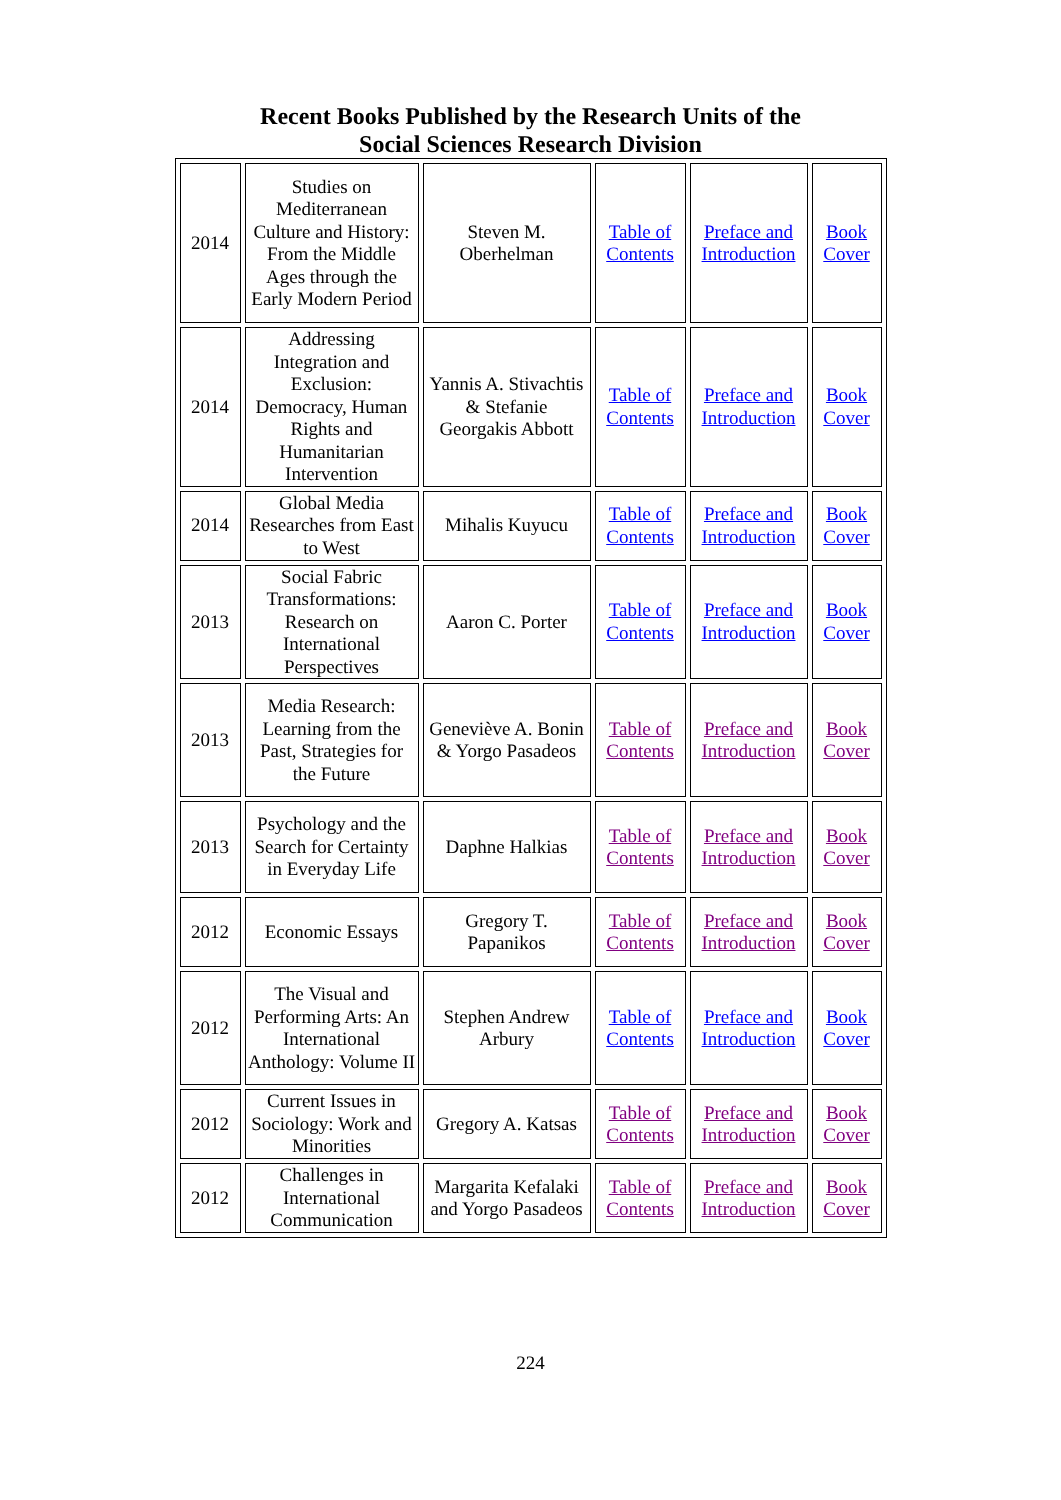Recent Books Published by the Research Units of the
Social Sciences Research Division
| 2014 | Studies on Mediterranean Culture and History: From the Middle Ages through the Early Modern Period | Steven M. Oberhelman | Table of Contents | Preface and Introduction | Book Cover |
| 2014 | Addressing Integration and Exclusion: Democracy, Human Rights and Humanitarian Intervention | Yannis A. Stivachtis & Stefanie Georgakis Abbott | Table of Contents | Preface and Introduction | Book Cover |
| 2014 | Global Media Researches from East to West | Mihalis Kuyucu | Table of Contents | Preface and Introduction | Book Cover |
| 2013 | Social Fabric Transformations: Research on International Perspectives | Aaron C. Porter | Table of Contents | Preface and Introduction | Book Cover |
| 2013 | Media Research: Learning from the Past, Strategies for the Future | Geneviève A. Bonin & Yorgo Pasadeos | Table of Contents | Preface and Introduction | Book Cover |
| 2013 | Psychology and the Search for Certainty in Everyday Life | Daphne Halkias | Table of Contents | Preface and Introduction | Book Cover |
| 2012 | Economic Essays | Gregory T. Papanikos | Table of Contents | Preface and Introduction | Book Cover |
| 2012 | The Visual and Performing Arts: An International Anthology: Volume II | Stephen Andrew Arbury | Table of Contents | Preface and Introduction | Book Cover |
| 2012 | Current Issues in Sociology: Work and Minorities | Gregory A. Katsas | Table of Contents | Preface and Introduction | Book Cover |
| 2012 | Challenges in International Communication | Margarita Kefalaki and Yorgo Pasadeos | Table of Contents | Preface and Introduction | Book Cover |
224